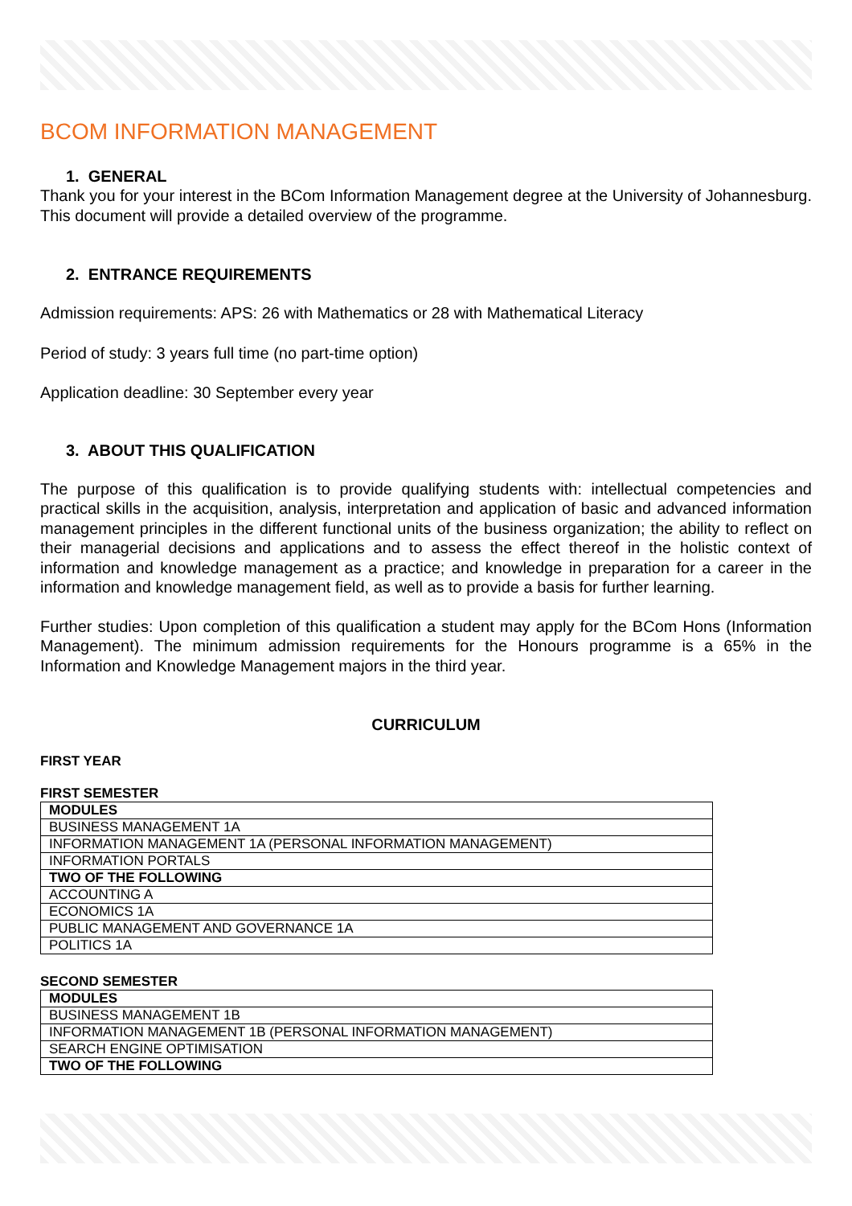BCOM INFORMATION MANAGEMENT
1. GENERAL
Thank you for your interest in the BCom Information Management degree at the University of Johannesburg. This document will provide a detailed overview of the programme.
2. ENTRANCE REQUIREMENTS
Admission requirements: APS: 26 with Mathematics or 28 with Mathematical Literacy
Period of study: 3 years full time (no part-time option)
Application deadline: 30 September every year
3. ABOUT THIS QUALIFICATION
The purpose of this qualification is to provide qualifying students with: intellectual competencies and practical skills in the acquisition, analysis, interpretation and application of basic and advanced information management principles in the different functional units of the business organization; the ability to reflect on their managerial decisions and applications and to assess the effect thereof in the holistic context of information and knowledge management as a practice; and knowledge in preparation for a career in the information and knowledge management field, as well as to provide a basis for further learning.
Further studies: Upon completion of this qualification a student may apply for the BCom Hons (Information Management). The minimum admission requirements for the Honours programme is a 65% in the Information and Knowledge Management majors in the third year.
CURRICULUM
FIRST YEAR
FIRST SEMESTER
| MODULES |
| BUSINESS MANAGEMENT 1A |
| INFORMATION MANAGEMENT 1A (PERSONAL INFORMATION MANAGEMENT) |
| INFORMATION PORTALS |
| TWO OF THE FOLLOWING |
| ACCOUNTING A |
| ECONOMICS 1A |
| PUBLIC MANAGEMENT AND GOVERNANCE 1A |
| POLITICS 1A |
SECOND SEMESTER
| MODULES |
| BUSINESS MANAGEMENT 1B |
| INFORMATION MANAGEMENT 1B (PERSONAL INFORMATION MANAGEMENT) |
| SEARCH ENGINE OPTIMISATION |
| TWO OF THE FOLLOWING |